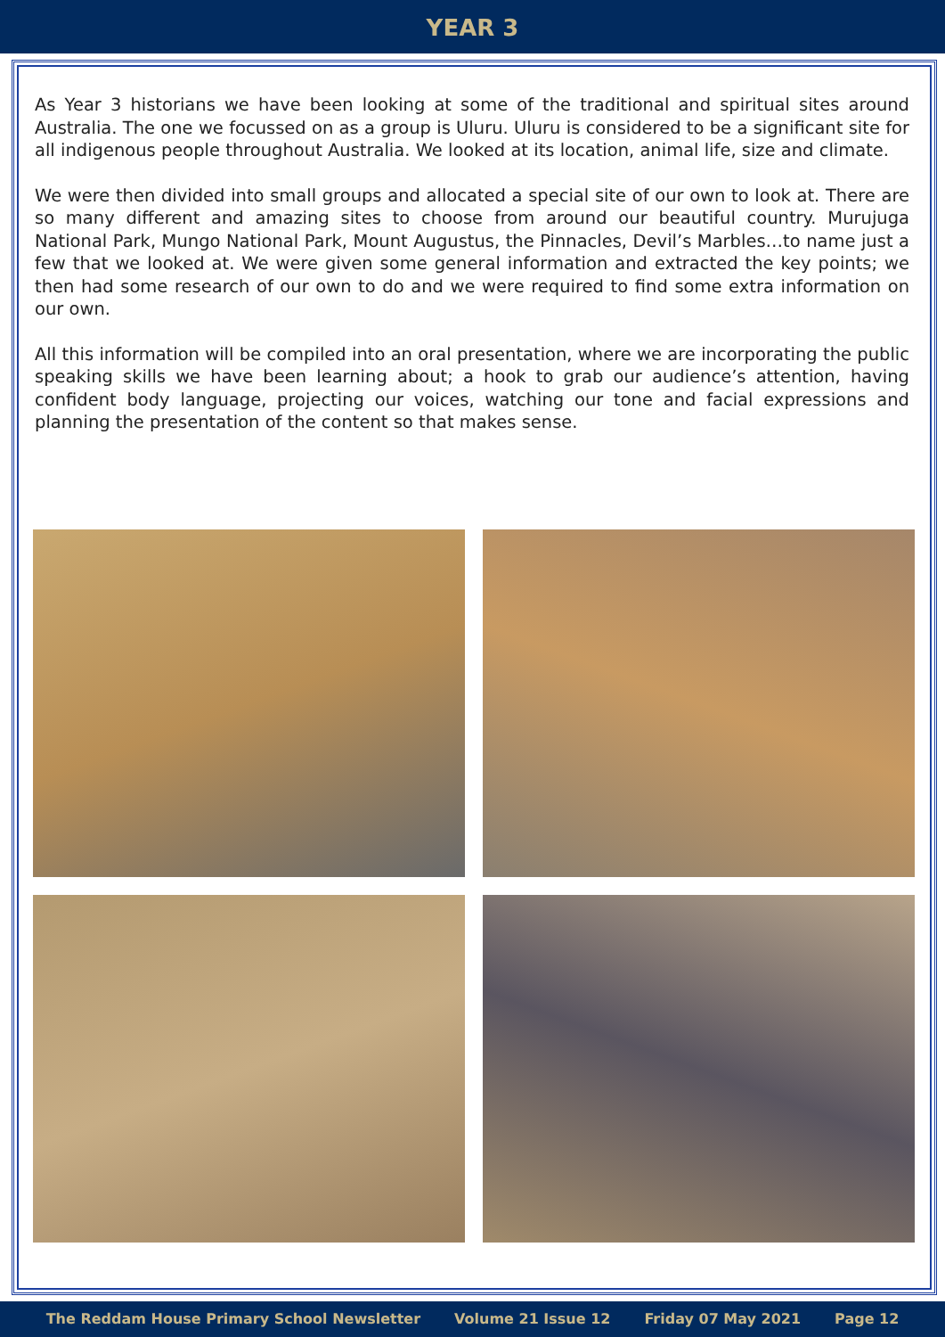YEAR 3
As Year 3 historians we have been looking at some of the traditional and spiritual sites around Australia. The one we focussed on as a group is Uluru. Uluru is considered to be a significant site for all indigenous people throughout Australia. We looked at its location, animal life, size and climate.
We were then divided into small groups and allocated a special site of our own to look at. There are so many different and amazing sites to choose from around our beautiful country. Murujuga National Park, Mungo National Park, Mount Augustus, the Pinnacles, Devil’s Marbles…to name just a few that we looked at. We were given some general information and extracted the key points; we then had some research of our own to do and we were required to find some extra information on our own.
All this information will be compiled into an oral presentation, where we are incorporating the public speaking skills we have been learning about; a hook to grab our audience’s attention, having confident body language, projecting our voices, watching our tone and facial expressions and planning the presentation of the content so that makes sense.
The Reddam House Primary School Newsletter Volume 21 Issue 12 Friday 07 May 2021 Page 12